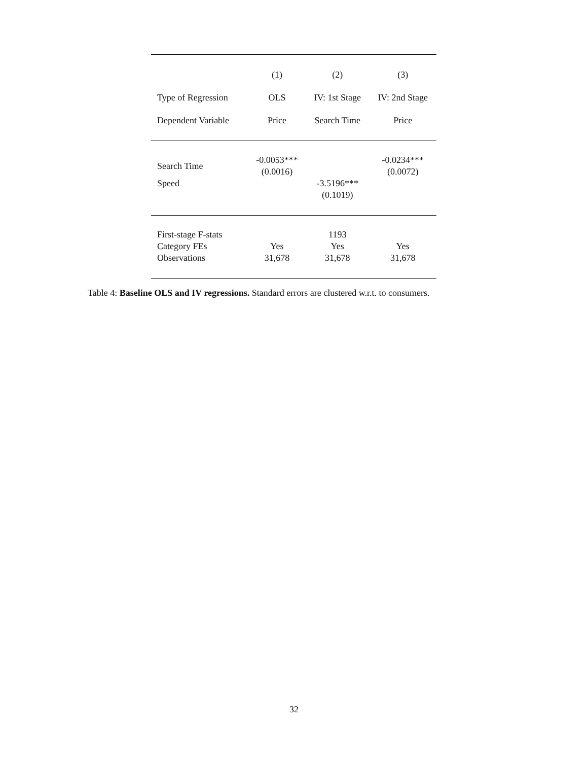| | (1) | (2) | (3) |
| --- | --- | --- | --- |
| Type of Regression | OLS | IV: 1st Stage | IV: 2nd Stage |
| Dependent Variable | Price | Search Time | Price |
| Search Time | -0.0053*** (0.0016) | | -0.0234*** (0.0072) |
| Speed | | -3.5196*** (0.1019) | |
| First-stage F-stats | | 1193 | |
| Category FEs | Yes | Yes | Yes |
| Observations | 31,678 | 31,678 | 31,678 |
Table 4: Baseline OLS and IV regressions. Standard errors are clustered w.r.t. to consumers.
32